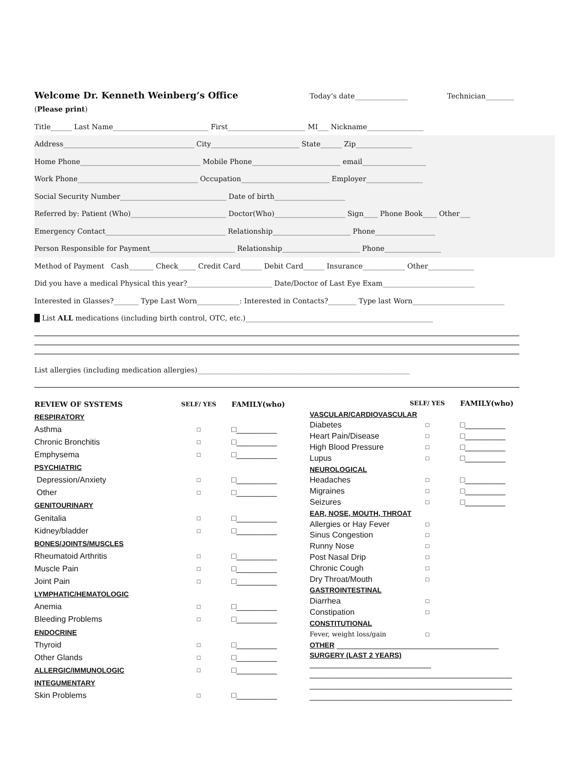Welcome Dr. Kenneth Weinberg’s Office
Today’s date_______________ Technician________
(Please print)
Title______ Last Name___________________________ First______________________ MI___ Nickname________________
Address_____________________________________ City_________________________ State______ Zip________________
Home Phone__________________________________ Mobile Phone_________________________ email__________________
Work Phone__________________________________ Occupation_________________________ Employer________________
Social Security Number______________________________ Date of birth____________________
Referred by: Patient (Who)___________________________ Doctor(Who)____________________ Sign____ Phone Book____ Other___
Emergency Contact__________________________________ Relationship______________________ Phone_________________
Person Responsible for Payment________________________ Relationship______________________ Phone________________
Method of Payment Cash_______ Check_____ Credit Card______ Debit Card______ Insurance____________ Other_____________
Did you have a medical Physical this year?________________________ Date/Doctor of Last Eye Exam__________________________
Interested in Glasses?_______ Type Last Worn____________: Interested in Contacts?________ Type last Worn__________________________
█ List ALL medications (including birth control, OTC, etc.)_____________________________________________________
List allergies (including medication allergies)____________________________________________________________
| REVIEW OF SYSTEMS | SELF/ YES | FAMILY(who) |
| --- | --- | --- |
| RESPIRATORY | | |
| Asthma | □ | □_________ |
| Chronic Bronchitis | □ | □_________ |
| Emphysema | □ | □_________ |
| PSYCHIATRIC | | |
| Depression/Anxiety | □ | □_________ |
| Other | □ | □_________ |
| GENITOURINARY | | |
| Genitalia | □ | □_________ |
| Kidney/bladder | □ | □_________ |
| BONES/JOINTS/MUSCLES | | |
| Rheumatoid Arthritis | □ | □_________ |
| Muscle Pain | □ | □_________ |
| Joint Pain | □ | □_________ |
| LYMPHATIC/HEMATOLOGIC | | |
| Anemia | □ | □_________ |
| Bleeding Problems | □ | □_________ |
| ENDOCRINE | | |
| Thyroid | □ | □_________ |
| Other Glands | □ | □_________ |
| ALLERGIC/IMMUNOLOGIC | □ | □_________ |
| INTEGUMENTARY | | |
| Skin Problems | □ | □_________ |
| | SELF/ YES | FAMILY(who) |
| --- | --- | --- |
| VASCULAR/CARDIOVASCULAR | | |
| Diabetes | □ | □_________ |
| Heart Pain/Disease | □ | □_________ |
| High Blood Pressure | □ | □_________ |
| Lupus | □ | □_________ |
| NEUROLOGICAL | | |
| Headaches | □ | □_________ |
| Migraines | □ | □_________ |
| Seizures | □ | □_________ |
| EAR, NOSE, MOUTH, THROAT | | |
| Allergies or Hay Fever | □ | |
| Sinus Congestion | □ | |
| Runny Nose | □ | |
| Post Nasal Drip | □ | |
| Chronic Cough | □ | |
| Dry Throat/Mouth | □ | |
| GASTROINTESTINAL | | |
| Diarrhea | □ | |
| Constipation | □ | |
| CONSTITUTIONAL | | |
| Fever, weight loss/gain | □ | |
| OTHER ____________________________________ | | |
| SURGERY (LAST 2 YEARS) ___________________________ | | |
| _____________________________________________ | | |
| _____________________________________________ | | |
| _____________________________________________ | | |